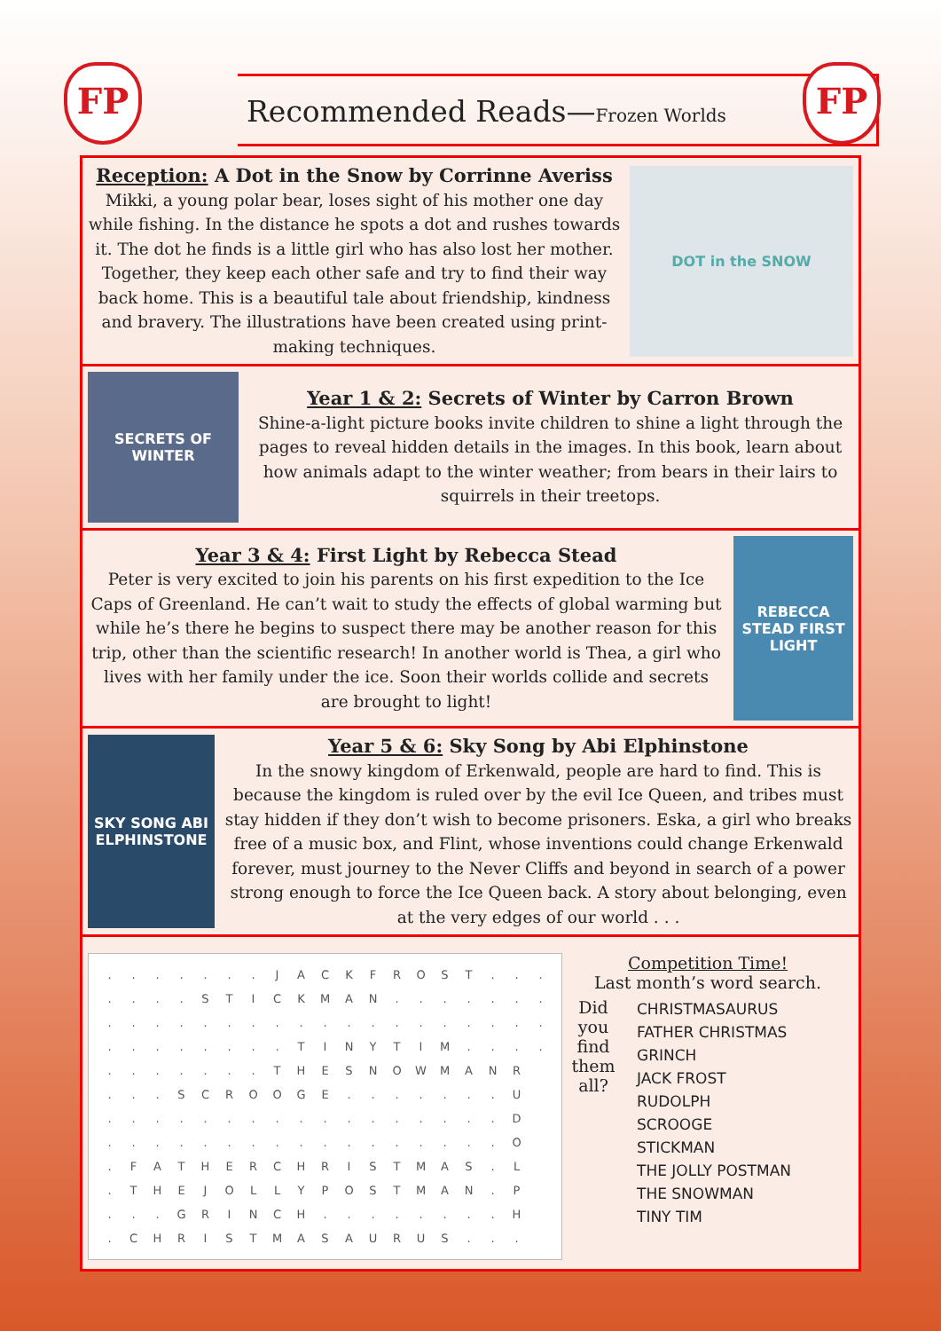FP Recommended Reads—Frozen Worlds FP
Reception: A Dot in the Snow by Corrinne Averiss
Mikki, a young polar bear, loses sight of his mother one day while fishing. In the distance he spots a dot and rushes towards it. The dot he finds is a little girl who has also lost her mother. Together, they keep each other safe and try to find their way back home. This is a beautiful tale about friendship, kindness and bravery. The illustrations have been created using print-making techniques.
DOT in the SNOW
SECRETS OF WINTER
Year 1 & 2: Secrets of Winter by Carron Brown
Shine-a-light picture books invite children to shine a light through the pages to reveal hidden details in the images. In this book, learn about how animals adapt to the winter weather; from bears in their lairs to squirrels in their treetops.
Year 3 & 4: First Light by Rebecca Stead
Peter is very excited to join his parents on his first expedition to the Ice Caps of Greenland. He can’t wait to study the effects of global warming but while he’s there he begins to suspect there may be another reason for this trip, other than the scientific research! In another world is Thea, a girl who lives with her family under the ice. Soon their worlds collide and secrets are brought to light!
REBECCA STEAD FIRST LIGHT
SKY SONG ABI ELPHINSTONE
Year 5 & 6: Sky Song by Abi Elphinstone
In the snowy kingdom of Erkenwald, people are hard to find. This is because the kingdom is ruled over by the evil Ice Queen, and tribes must stay hidden if they don’t wish to become prisoners. Eska, a girl who breaks free of a music box, and Flint, whose inventions could change Erkenwald forever, must journey to the Never Cliffs and beyond in search of a power strong enough to force the Ice Queen back. A story about belonging, even at the very edges of our world . . .
| . | . | . | . | . | . | . | J | A | C | K | F | R | O | S | T | . | . | . |
| . | . | . | . | S | T | I | C | K | M | A | N | . | . | . | . | . | . | . |
| . | . | . | . | . | . | . | . | . | . | . | . | . | . | . | . | . | . | . |
| . | . | . | . | . | . | . | . | T | I | N | Y | T | I | M | . | . | . | . |
| . | . | . | . | . | . | . | T | H | E | S | N | O | W | M | A | N | R | |
| . | . | . | S | C | R | O | O | G | E | . | . | . | . | . | . | . | U | |
| . | . | . | . | . | . | . | . | . | . | . | . | . | . | . | . | . | D | |
| . | . | . | . | . | . | . | . | . | . | . | . | . | . | . | . | . | O | |
| . | F | A | T | H | E | R | C | H | R | I | S | T | M | A | S | . | L | |
| . | T | H | E | J | O | L | L | Y | P | O | S | T | M | A | N | . | P | |
| . | . | . | G | R | I | N | C | H | . | . | . | . | . | . | . | . | H | |
| . | C | H | R | I | S | T | M | A | S | A | U | R | U | S | . | . | . | |
Competition Time!
Last month’s word search.
Did you find them all?
CHRISTMASAURUS
FATHER CHRISTMAS
GRINCH
JACK FROST
RUDOLPH
SCROOGE
STICKMAN
THE JOLLY POSTMAN
THE SNOWMAN
TINY TIM